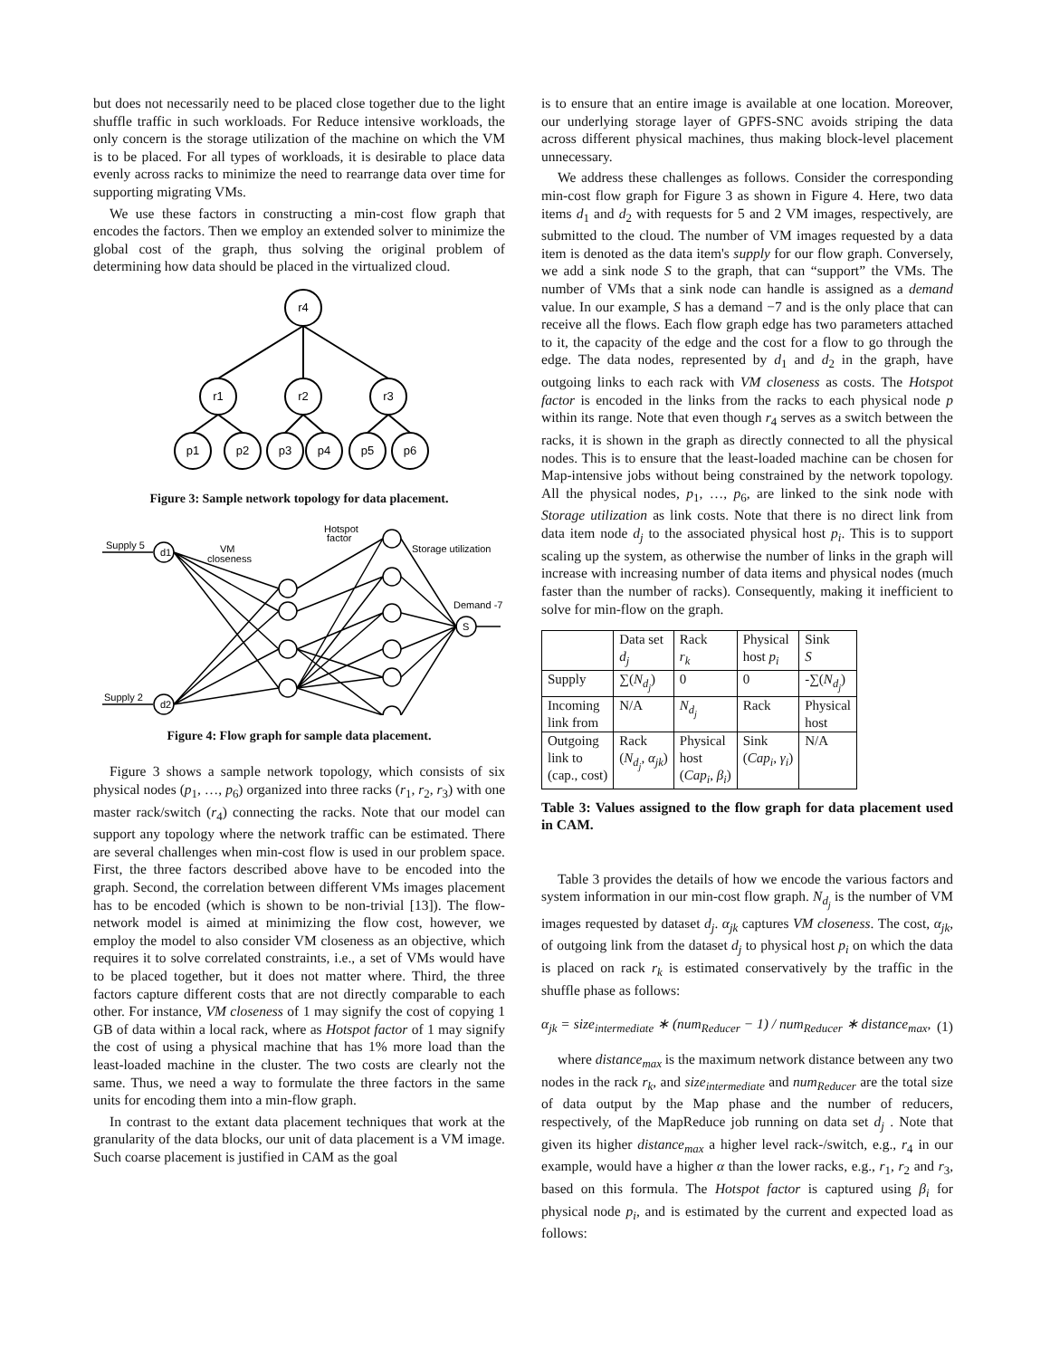but does not necessarily need to be placed close together due to the light shuffle traffic in such workloads. For Reduce intensive workloads, the only concern is the storage utilization of the machine on which the VM is to be placed. For all types of workloads, it is desirable to place data evenly across racks to minimize the need to rearrange data over time for supporting migrating VMs.
We use these factors in constructing a min-cost flow graph that encodes the factors. Then we employ an extended solver to minimize the global cost of the graph, thus solving the original problem of determining how data should be placed in the virtualized cloud.
r4
r1
r2
r3
p1
p2
p3
p4
p5
p6
Figure 3: Sample network topology for data placement.
Supply 5
Supply 2
d1
d2
VM
closeness
Hotspot
factor
Storage utilization
Demand -7
S
Figure 4: Flow graph for sample data placement.
Figure 3 shows a sample network topology, which consists of six physical nodes (p<sub>1</sub>, …, p<sub>6</sub>) organized into three racks (r<sub>1</sub>, r<sub>2</sub>, r<sub>3</sub>) with one master rack/switch (r<sub>4</sub>) connecting the racks. Note that our model can support any topology where the network traffic can be estimated. There are several challenges when min-cost flow is used in our problem space. First, the three factors described above have to be encoded into the graph. Second, the correlation between different VMs images placement has to be encoded (which is shown to be non-trivial [13]). The flow-network model is aimed at minimizing the flow cost, however, we employ the model to also consider VM closeness as an objective, which requires it to solve correlated constraints, i.e., a set of VMs would have to be placed together, but it does not matter where. Third, the three factors capture different costs that are not directly comparable to each other. For instance, VM closeness of 1 may signify the cost of copying 1 GB of data within a local rack, where as Hotspot factor of 1 may signify the cost of using a physical machine that has 1% more load than the least-loaded machine in the cluster. The two costs are clearly not the same. Thus, we need a way to formulate the three factors in the same units for encoding them into a min-flow graph.
In contrast to the extant data placement techniques that work at the granularity of the data blocks, our unit of data placement is a VM image. Such coarse placement is justified in CAM as the goal
is to ensure that an entire image is available at one location. Moreover, our underlying storage layer of GPFS-SNC avoids striping the data across different physical machines, thus making block-level placement unnecessary.
We address these challenges as follows. Consider the corresponding min-cost flow graph for Figure 3 as shown in Figure 4. Here, two data items d<sub>1</sub> and d<sub>2</sub> with requests for 5 and 2 VM images, respectively, are submitted to the cloud. The number of VM images requested by a data item is denoted as the data item's supply for our flow graph. Conversely, we add a sink node S to the graph, that can “support” the VMs. The number of VMs that a sink node can handle is assigned as a demand value. In our example, S has a demand −7 and is the only place that can receive all the flows. Each flow graph edge has two parameters attached to it, the capacity of the edge and the cost for a flow to go through the edge. The data nodes, represented by d<sub>1</sub> and d<sub>2</sub> in the graph, have outgoing links to each rack with VM closeness as costs. The Hotspot factor is encoded in the links from the racks to each physical node p within its range. Note that even though r<sub>4</sub> serves as a switch between the racks, it is shown in the graph as directly connected to all the physical nodes. This is to ensure that the least-loaded machine can be chosen for Map-intensive jobs without being constrained by the network topology. All the physical nodes, p<sub>1</sub>, …, p<sub>6</sub>, are linked to the sink node with Storage utilization as link costs. Note that there is no direct link from data item node d<sub>j</sub> to the associated physical host p<sub>i</sub>. This is to support scaling up the system, as otherwise the number of links in the graph will increase with increasing number of data items and physical nodes (much faster than the number of racks). Consequently, making it inefficient to solve for min-flow on the graph.
| | Data set d<sub>j</sub> | Rack r<sub>k</sub> | Physical host p<sub>i</sub> | Sink S |
| Supply | ∑( N<sub>d<sub>j</sub></sub> ) | 0 | 0 | -∑( N<sub>d<sub>j</sub></sub> ) |
| Incoming link from | N/A | N<sub>d<sub>j</sub></sub> | Rack | Physical host |
| Outgoing link to (cap., cost) | Rack ( N<sub>d<sub>j</sub></sub> , α<sub>jk</sub> ) | Physical host ( Cap<sub>i</sub> , β<sub>i</sub> ) | Sink ( Cap<sub>i</sub> , γ<sub>i</sub> ) | N/A |
Table 3: Values assigned to the flow graph for data placement used in CAM.
Table 3 provides the details of how we encode the various factors and system information in our min-cost flow graph. N<sub>d<sub>j</sub></sub> is the number of VM images requested by dataset d<sub>j</sub>. α<sub>jk</sub> captures VM closeness. The cost, α<sub>jk</sub>, of outgoing link from the dataset d<sub>j</sub> to physical host p<sub>i</sub> on which the data is placed on rack r<sub>k</sub> is estimated conservatively by the traffic in the shuffle phase as follows:
α<sub>jk</sub> = size<sub>intermediate</sub> ∗ (num<sub>Reducer</sub> − 1) / num<sub>Reducer</sub> ∗ distance<sub>max</sub>, (1)
where distance<sub>max</sub> is the maximum network distance between any two nodes in the rack r<sub>k</sub>, and size<sub>intermediate</sub> and num<sub>Reducer</sub> are the total size of data output by the Map phase and the number of reducers, respectively, of the MapReduce job running on data set d<sub>j</sub> . Note that given its higher distance<sub>max</sub> a higher level rack-/switch, e.g., r<sub>4</sub> in our example, would have a higher α than the lower racks, e.g., r<sub>1</sub>, r<sub>2</sub> and r<sub>3</sub>, based on this formula. The Hotspot factor is captured using β<sub>i</sub> for physical node p<sub>i</sub>, and is estimated by the current and expected load as follows: